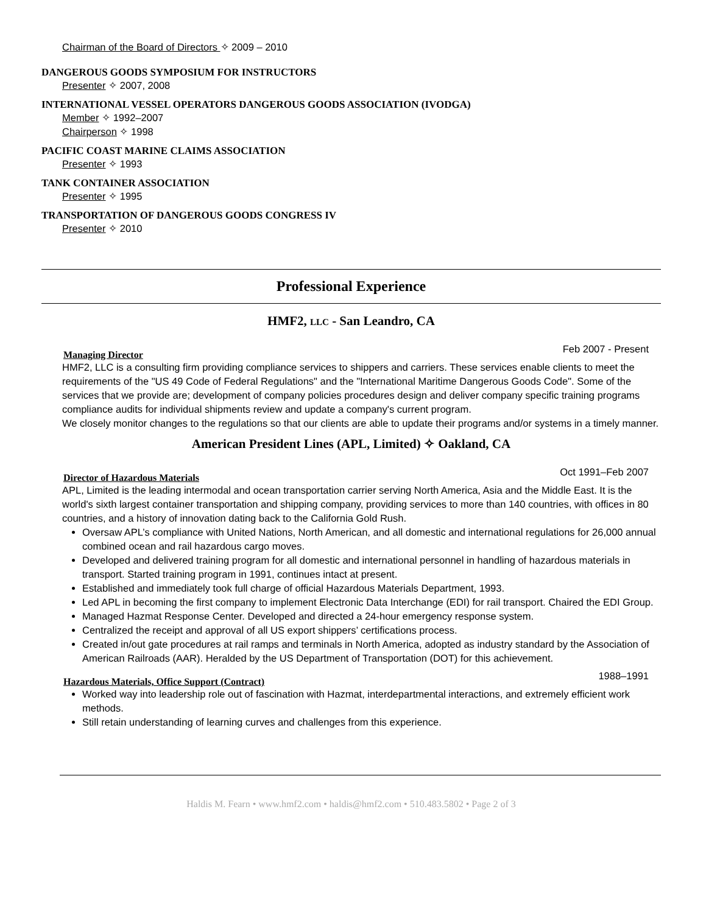Chairman of the Board of Directors ✧ 2009 – 2010
DANGEROUS GOODS SYMPOSIUM FOR INSTRUCTORS
Presenter ✧ 2007, 2008
INTERNATIONAL VESSEL OPERATORS DANGEROUS GOODS ASSOCIATION (IVODGA)
Member ✧ 1992–2007
Chairperson ✧ 1998
PACIFIC COAST MARINE CLAIMS ASSOCIATION
Presenter ✧ 1993
TANK CONTAINER ASSOCIATION
Presenter ✧ 1995
TRANSPORTATION OF DANGEROUS GOODS CONGRESS IV
Presenter ✧ 2010
Professional Experience
HMF2, LLC - San Leandro, CA
Managing Director Feb 2007 - Present
HMF2, LLC is a consulting firm providing compliance services to shippers and carriers. These services enable clients to meet the requirements of the "US 49 Code of Federal Regulations" and the "International Maritime Dangerous Goods Code". Some of the services that we provide are; development of company policies procedures design and deliver company specific training programs compliance audits for individual shipments review and update a company's current program.
We closely monitor changes to the regulations so that our clients are able to update their programs and/or systems in a timely manner.
American President Lines (APL, Limited) ✧ Oakland, CA
Director of Hazardous Materials Oct 1991–Feb 2007
APL, Limited is the leading intermodal and ocean transportation carrier serving North America, Asia and the Middle East. It is the world's sixth largest container transportation and shipping company, providing services to more than 140 countries, with offices in 80 countries, and a history of innovation dating back to the California Gold Rush.
Oversaw APL’s compliance with United Nations, North American, and all domestic and international regulations for 26,000 annual combined ocean and rail hazardous cargo moves.
Developed and delivered training program for all domestic and international personnel in handling of hazardous materials in transport. Started training program in 1991, continues intact at present.
Established and immediately took full charge of official Hazardous Materials Department, 1993.
Led APL in becoming the first company to implement Electronic Data Interchange (EDI) for rail transport. Chaired the EDI Group.
Managed Hazmat Response Center. Developed and directed a 24-hour emergency response system.
Centralized the receipt and approval of all US export shippers’ certifications process.
Created in/out gate procedures at rail ramps and terminals in North America, adopted as industry standard by the Association of American Railroads (AAR). Heralded by the US Department of Transportation (DOT) for this achievement.
Hazardous Materials, Office Support (Contract) 1988–1991
Worked way into leadership role out of fascination with Hazmat, interdepartmental interactions, and extremely efficient work methods.
Still retain understanding of learning curves and challenges from this experience.
Haldis M. Fearn • www.hmf2.com • haldis@hmf2.com • 510.483.5802 • Page 2 of 3